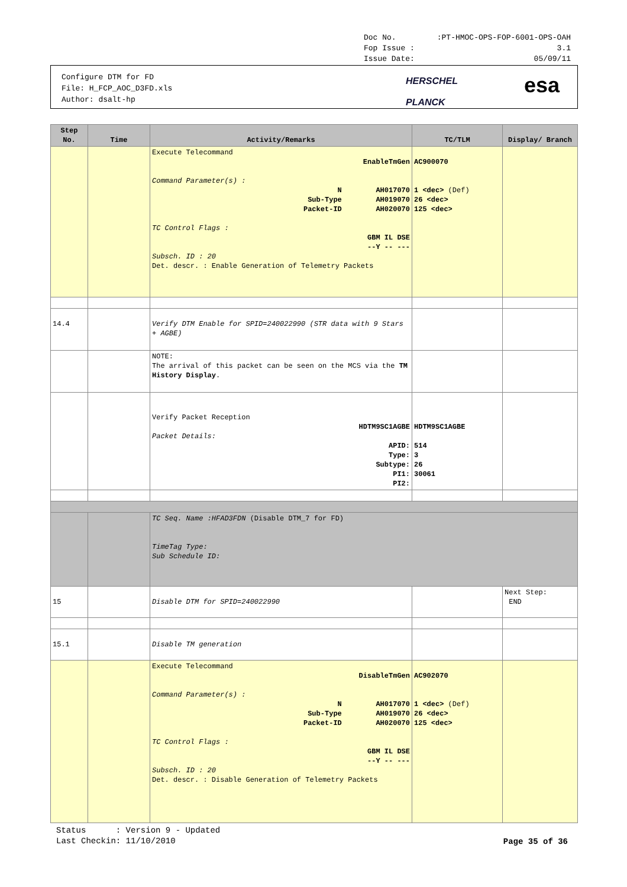Doc No.:PT-HMOC-OPS-FOP-6001-OPS-OAH
Fop Issue : 3.1
Issue Date: 05/09/11
Configure DTM for FD
File: H_FCP_AOC_D3FD.xls
Author: dsalt-hp
HERSCHEL
PLANCK
esa
| Step No. | Time | Activity/Remarks | TC/TLM | Display/ Branch |
| --- | --- | --- | --- | --- |
| | | Execute Telecommand EnableTmGen Command Parameter(s) : N AH017070 Sub-Type AH019070 Packet-ID AH020070 TC Control Flags : GBM IL DSE --Y -- --- Subsch. ID : 20 Det. descr. : Enable Generation of Telemetry Packets | AC900070 1 <dec> (Def) 26 <dec> 125 <dec> | |
| 14.4 | | Verify DTM Enable for SPID=240022990 (STR data with 9 Stars + AGBE) | | |
| | | NOTE: The arrival of this packet can be seen on the MCS via the TM History Display . | | |
| | | Verify Packet Reception HDTM9SC1AGBE Packet Details: APID: Type: Subtype: PI1: PI2: | HDTM9SC1AGBE 514 3 26 30061 | |
| | | TC Seq. Name :HFAD3FDN (Disable DTM_7 for FD) TimeTag Type: Sub Schedule ID: | | |
| 15 | | Disable DTM for SPID=240022990 | | Next Step: END |
| 15.1 | | Disable TM generation | | |
| | | Execute Telecommand DisableTmGen Command Parameter(s) : N AH017070 Sub-Type AH019070 Packet-ID AH020070 TC Control Flags : GBM IL DSE --Y -- --- Subsch. ID : 20 Det. descr. : Disable Generation of Telemetry Packets | AC902070 1 <dec> (Def) 26 <dec> 125 <dec> | |
Status : Version 9 - Updated
Last Checkin: 11/10/2010
Page 35 of 36